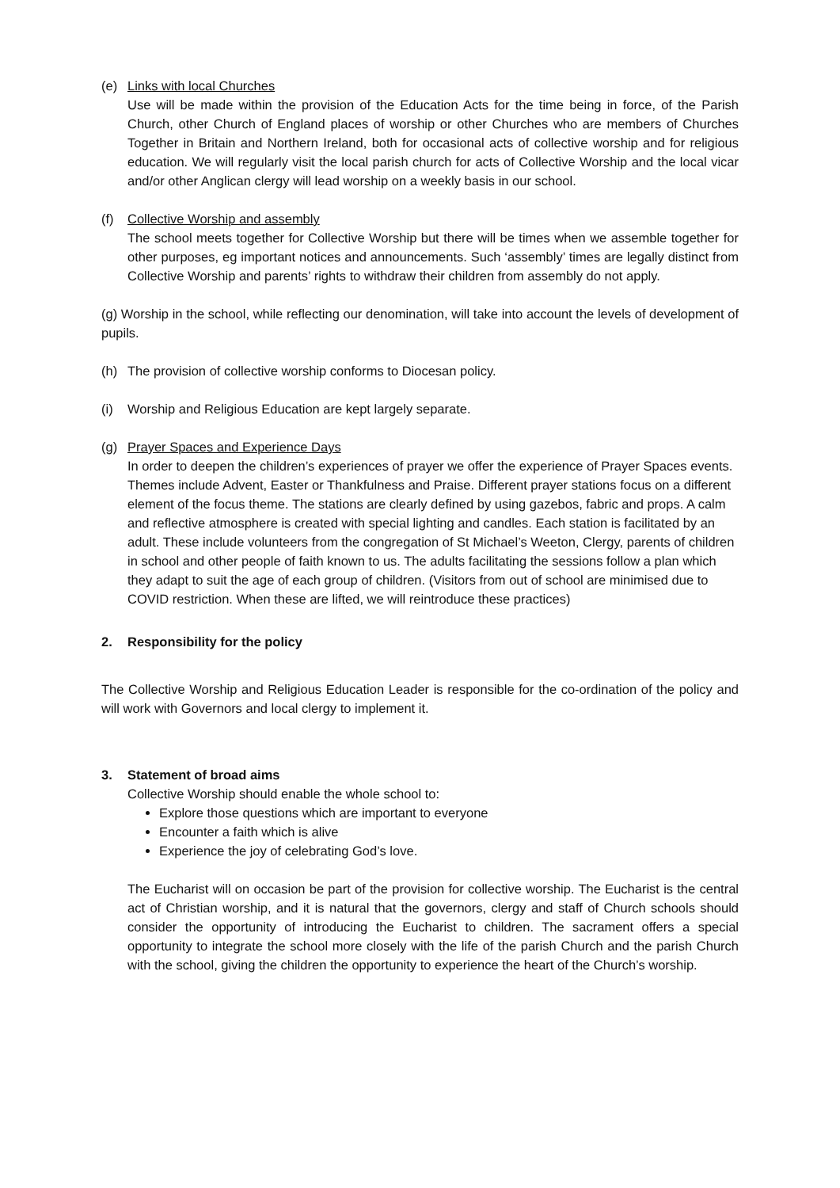(e) Links with local Churches
Use will be made within the provision of the Education Acts for the time being in force, of the Parish Church, other Church of England places of worship or other Churches who are members of Churches Together in Britain and Northern Ireland, both for occasional acts of collective worship and for religious education. We will regularly visit the local parish church for acts of Collective Worship and the local vicar and/or other Anglican clergy will lead worship on a weekly basis in our school.
(f) Collective Worship and assembly
The school meets together for Collective Worship but there will be times when we assemble together for other purposes, eg important notices and announcements. Such ‘assembly’ times are legally distinct from Collective Worship and parents’ rights to withdraw their children from assembly do not apply.
(g) Worship in the school, while reflecting our denomination, will take into account the levels of development of pupils.
(h) The provision of collective worship conforms to Diocesan policy.
(i) Worship and Religious Education are kept largely separate.
(g) Prayer Spaces and Experience Days
In order to deepen the children’s experiences of prayer we offer the experience of Prayer Spaces events. Themes include Advent, Easter or Thankfulness and Praise. Different prayer stations focus on a different element of the focus theme. The stations are clearly defined by using gazebos, fabric and props. A calm and reflective atmosphere is created with special lighting and candles. Each station is facilitated by an adult. These include volunteers from the congregation of St Michael’s Weeton, Clergy, parents of children in school and other people of faith known to us. The adults facilitating the sessions follow a plan which they adapt to suit the age of each group of children. (Visitors from out of school are minimised due to COVID restriction. When these are lifted, we will reintroduce these practices)
2. Responsibility for the policy
The Collective Worship and Religious Education Leader is responsible for the co-ordination of the policy and will work with Governors and local clergy to implement it.
3. Statement of broad aims
Collective Worship should enable the whole school to:
Explore those questions which are important to everyone
Encounter a faith which is alive
Experience the joy of celebrating God’s love.
The Eucharist will on occasion be part of the provision for collective worship. The Eucharist is the central act of Christian worship, and it is natural that the governors, clergy and staff of Church schools should consider the opportunity of introducing the Eucharist to children. The sacrament offers a special opportunity to integrate the school more closely with the life of the parish Church and the parish Church with the school, giving the children the opportunity to experience the heart of the Church’s worship.